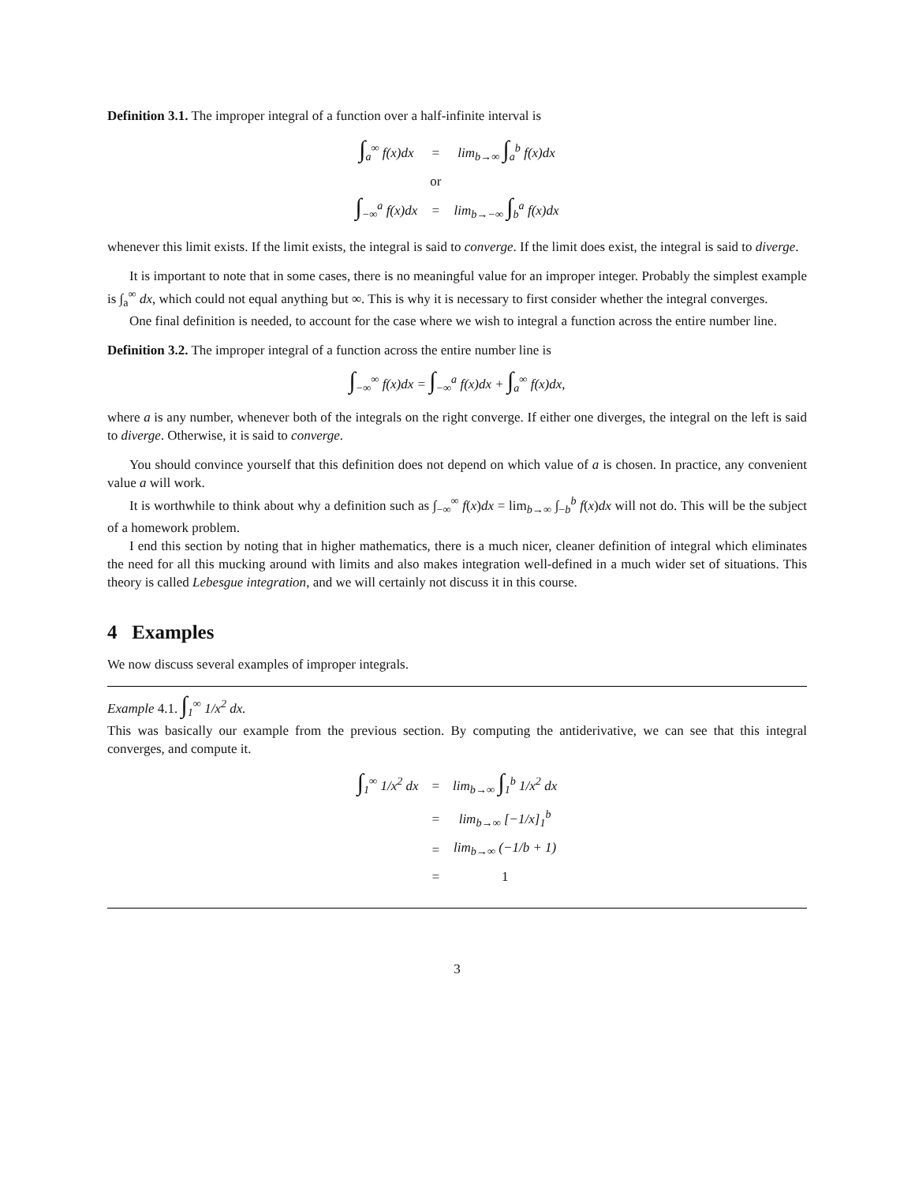Definition 3.1. The improper integral of a function over a half-infinite interval is
| ∫<sub>a</sub><sup>∞</sup> f(x)dx | = | lim<sub>b→∞</sub> ∫<sub>a</sub><sup>b</sup> f(x)dx |
| | or | |
| ∫<sub>−∞</sub><sup>a</sup> f(x)dx | = | lim<sub>b→−∞</sub> ∫<sub>b</sub><sup>a</sup> f(x)dx |
whenever this limit exists. If the limit exists, the integral is said to converge. If the limit does exist, the integral is said to diverge.
It is important to note that in some cases, there is no meaningful value for an improper integer. Probably the simplest example is ∫<sub>a</sub><sup>∞</sup> dx, which could not equal anything but ∞. This is why it is necessary to first consider whether the integral converges.
One final definition is needed, to account for the case where we wish to integral a function across the entire number line.
Definition 3.2. The improper integral of a function across the entire number line is
∫<sub>−∞</sub><sup>∞</sup> f(x)dx = ∫<sub>−∞</sub><sup>a</sup> f(x)dx + ∫<sub>a</sub><sup>∞</sup> f(x)dx,
where a is any number, whenever both of the integrals on the right converge. If either one diverges, the integral on the left is said to diverge. Otherwise, it is said to converge.
You should convince yourself that this definition does not depend on which value of a is chosen. In practice, any convenient value a will work.
It is worthwhile to think about why a definition such as ∫<sub>−∞</sub><sup>∞</sup> f(x)dx = lim<sub>b→∞</sub> ∫<sub>−b</sub><sup>b</sup> f(x)dx will not do. This will be the subject of a homework problem.
I end this section by noting that in higher mathematics, there is a much nicer, cleaner definition of integral which eliminates the need for all this mucking around with limits and also makes integration well-defined in a much wider set of situations. This theory is called Lebesgue integration, and we will certainly not discuss it in this course.
4 Examples
We now discuss several examples of improper integrals.
Example 4.1. ∫<sub>1</sub><sup>∞</sup> 1/x<sup>2</sup> dx.
This was basically our example from the previous section. By computing the antiderivative, we can see that this integral converges, and compute it.
| ∫<sub>1</sub><sup>∞</sup> 1/x<sup>2</sup> dx | = | lim<sub>b→∞</sub> ∫<sub>1</sub><sup>b</sup> 1/x<sup>2</sup> dx |
| | = | lim<sub>b→∞</sub> [−1/x]<sub>1</sub><sup>b</sup> |
| | = | lim<sub>b→∞</sub> (−1/b + 1) |
| | = | 1 |
3